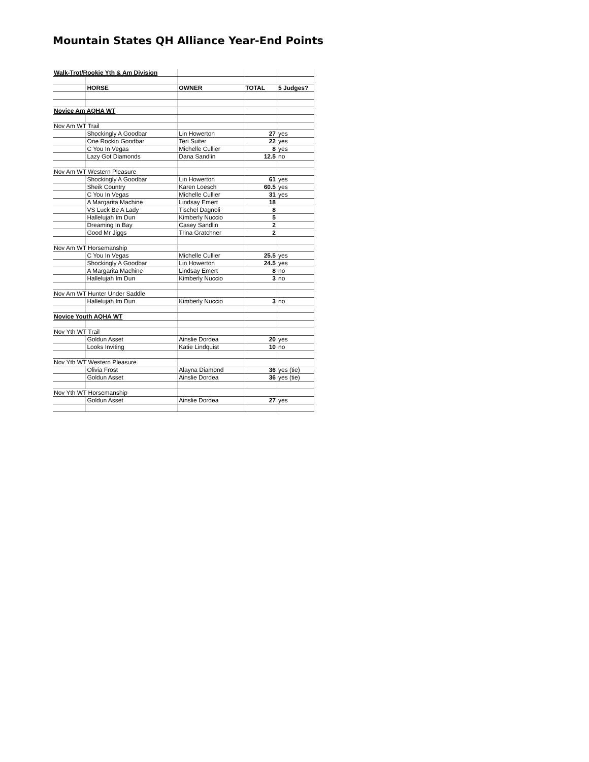Mountain States QH Alliance Year-End Points
| Walk-Trot/Rookie Yth & Am Division | | | | |
| | HORSE | OWNER | TOTAL | 5 Judges? |
| Novice Am AQHA WT | | | | |
| Nov Am WT Trail | | | | |
| | Shockingly A Goodbar | Lin Howerton | 27 | yes |
| | One Rockin Goodbar | Teri Suiter | 22 | yes |
| | C You In Vegas | Michelle Cullier | 8 | yes |
| | Lazy Got Diamonds | Dana Sandlin | 12.5 | no |
| Nov Am WT Western Pleasure | | | | |
| | Shockingly A Goodbar | Lin Howerton | 61 | yes |
| | Sheik Country | Karen Loesch | 60.5 | yes |
| | C You In Vegas | Michelle Cullier | 31 | yes |
| | A Margarita Machine | Lindsay Emert | 18 | |
| | VS Luck Be A Lady | Tischel Dagnoli | 8 | |
| | Hallelujah Im Dun | Kimberly Nuccio | 5 | |
| | Dreaming In Bay | Casey Sandlin | 2 | |
| | Good Mr Jiggs | Trina Gratchner | 2 | |
| Nov Am WT Horsemanship | | | | |
| | C You In Vegas | Michelle Cullier | 25.5 | yes |
| | Shockingly A Goodbar | Lin Howerton | 24.5 | yes |
| | A Margarita Machine | Lindsay Emert | 8 | no |
| | Hallelujah Im Dun | Kimberly Nuccio | 3 | no |
| Nov Am WT Hunter Under Saddle | | | | |
| | Hallelujah Im Dun | Kimberly Nuccio | 3 | no |
| Novice Youth AQHA WT | | | | |
| Nov Yth WT Trail | | | | |
| | Goldun Asset | Ainslie Dordea | 20 | yes |
| | Looks Inviting | Katie Lindquist | 10 | no |
| Nov Yth WT Western Pleasure | | | | |
| | Olivia Frost | Alayna Diamond | 36 | yes (tie) |
| | Goldun Asset | Ainslie Dordea | 36 | yes (tie) |
| Nov Yth WT Horsemanship | | | | |
| | Goldun Asset | Ainslie Dordea | 27 | yes |